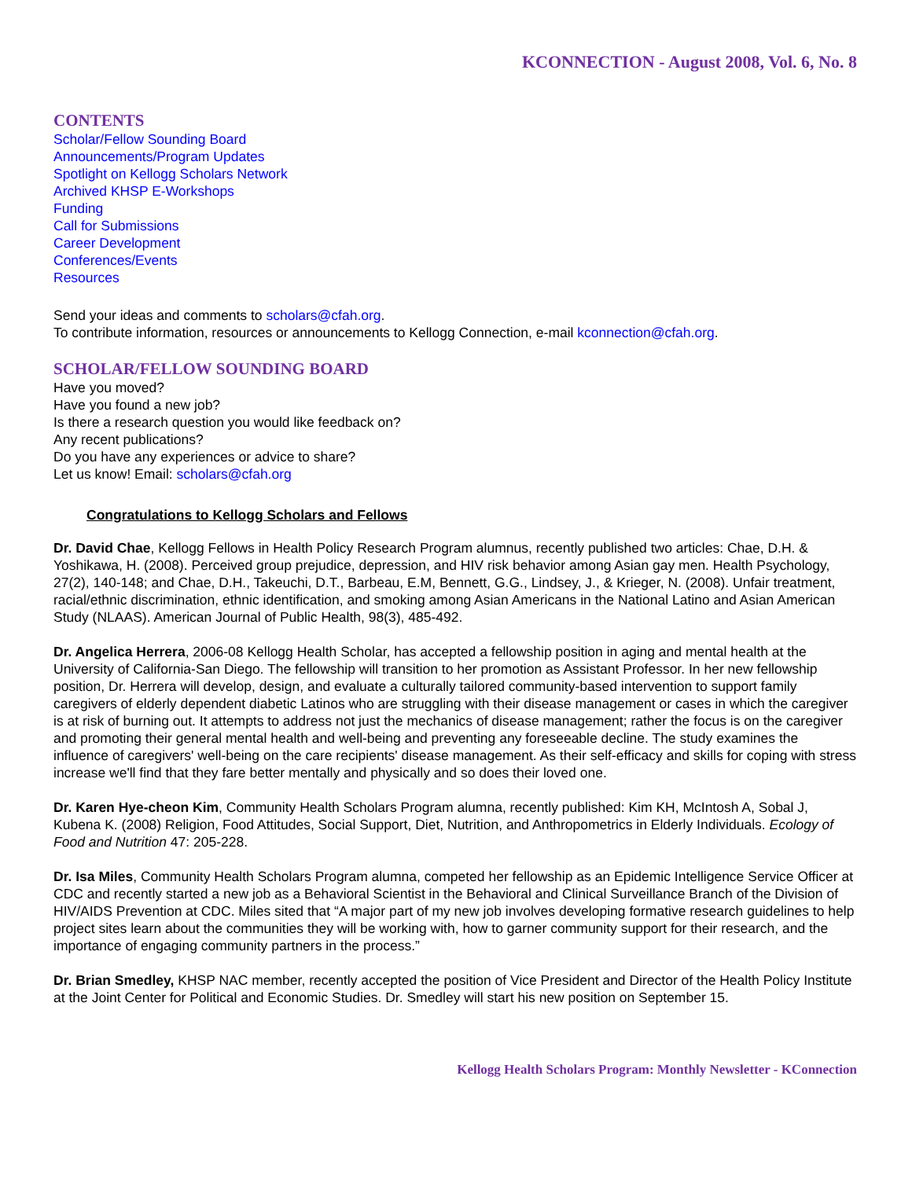KCONNECTION - August 2008, Vol. 6, No. 8
CONTENTS
Scholar/Fellow Sounding Board
Announcements/Program Updates
Spotlight on Kellogg Scholars Network
Archived KHSP E-Workshops
Funding
Call for Submissions
Career Development
Conferences/Events
Resources
Send your ideas and comments to scholars@cfah.org.
To contribute information, resources or announcements to Kellogg Connection, e-mail kconnection@cfah.org.
SCHOLAR/FELLOW SOUNDING BOARD
Have you moved?
Have you found a new job?
Is there a research question you would like feedback on?
Any recent publications?
Do you have any experiences or advice to share?
Let us know! Email: scholars@cfah.org
Congratulations to Kellogg Scholars and Fellows
Dr. David Chae, Kellogg Fellows in Health Policy Research Program alumnus, recently published two articles: Chae, D.H. & Yoshikawa, H. (2008). Perceived group prejudice, depression, and HIV risk behavior among Asian gay men. Health Psychology, 27(2), 140-148; and Chae, D.H., Takeuchi, D.T., Barbeau, E.M, Bennett, G.G., Lindsey, J., & Krieger, N. (2008). Unfair treatment, racial/ethnic discrimination, ethnic identification, and smoking among Asian Americans in the National Latino and Asian American Study (NLAAS). American Journal of Public Health, 98(3), 485-492.
Dr. Angelica Herrera, 2006-08 Kellogg Health Scholar, has accepted a fellowship position in aging and mental health at the University of California-San Diego. The fellowship will transition to her promotion as Assistant Professor. In her new fellowship position, Dr. Herrera will develop, design, and evaluate a culturally tailored community-based intervention to support family caregivers of elderly dependent diabetic Latinos who are struggling with their disease management or cases in which the caregiver is at risk of burning out. It attempts to address not just the mechanics of disease management; rather the focus is on the caregiver and promoting their general mental health and well-being and preventing any foreseeable decline. The study examines the influence of caregivers' well-being on the care recipients' disease management. As their self-efficacy and skills for coping with stress increase we'll find that they fare better mentally and physically and so does their loved one.
Dr. Karen Hye-cheon Kim, Community Health Scholars Program alumna, recently published: Kim KH, McIntosh A, Sobal J, Kubena K. (2008) Religion, Food Attitudes, Social Support, Diet, Nutrition, and Anthropometrics in Elderly Individuals. Ecology of Food and Nutrition 47: 205-228.
Dr. Isa Miles, Community Health Scholars Program alumna, competed her fellowship as an Epidemic Intelligence Service Officer at CDC and recently started a new job as a Behavioral Scientist in the Behavioral and Clinical Surveillance Branch of the Division of HIV/AIDS Prevention at CDC. Miles sited that “A major part of my new job involves developing formative research guidelines to help project sites learn about the communities they will be working with, how to garner community support for their research, and the importance of engaging community partners in the process.”
Dr. Brian Smedley, KHSP NAC member, recently accepted the position of Vice President and Director of the Health Policy Institute at the Joint Center for Political and Economic Studies. Dr. Smedley will start his new position on September 15.
Kellogg Health Scholars Program: Monthly Newsletter - KConnection